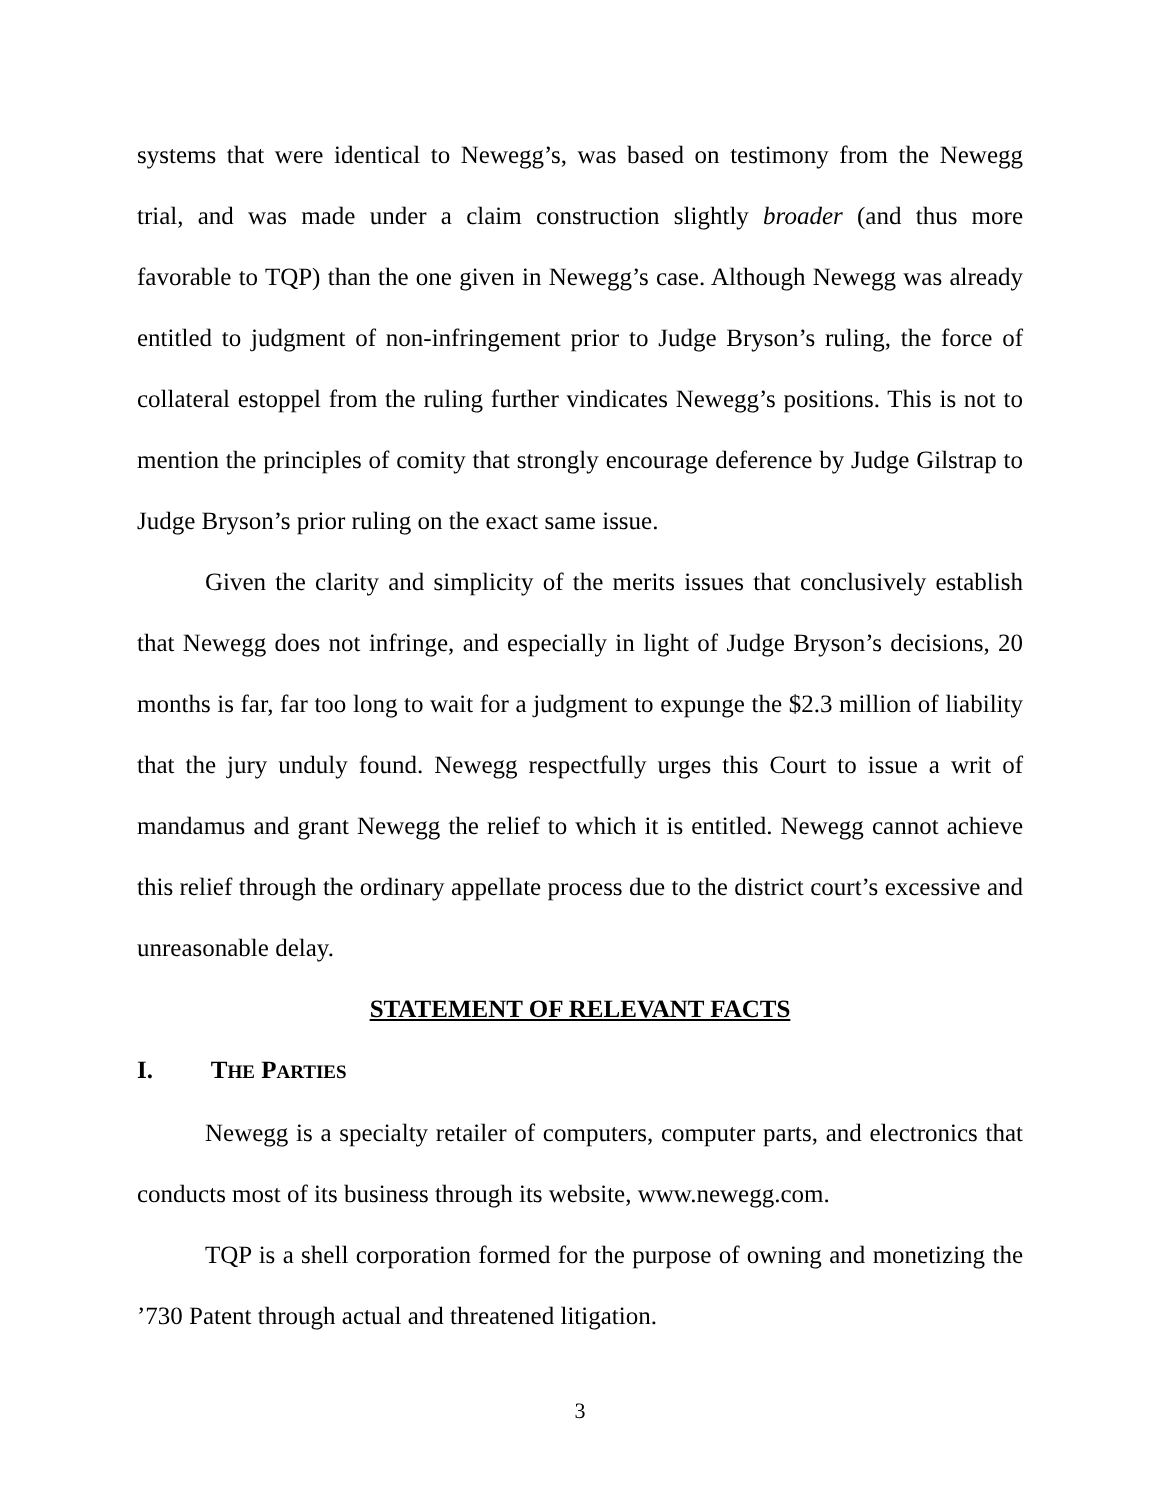systems that were identical to Newegg’s, was based on testimony from the Newegg trial, and was made under a claim construction slightly broader (and thus more favorable to TQP) than the one given in Newegg’s case. Although Newegg was already entitled to judgment of non-infringement prior to Judge Bryson’s ruling, the force of collateral estoppel from the ruling further vindicates Newegg’s positions. This is not to mention the principles of comity that strongly encourage deference by Judge Gilstrap to Judge Bryson’s prior ruling on the exact same issue.
Given the clarity and simplicity of the merits issues that conclusively establish that Newegg does not infringe, and especially in light of Judge Bryson’s decisions, 20 months is far, far too long to wait for a judgment to expunge the $2.3 million of liability that the jury unduly found. Newegg respectfully urges this Court to issue a writ of mandamus and grant Newegg the relief to which it is entitled. Newegg cannot achieve this relief through the ordinary appellate process due to the district court’s excessive and unreasonable delay.
STATEMENT OF RELEVANT FACTS
I. THE PARTIES
Newegg is a specialty retailer of computers, computer parts, and electronics that conducts most of its business through its website, www.newegg.com.
TQP is a shell corporation formed for the purpose of owning and monetizing the ’730 Patent through actual and threatened litigation.
3